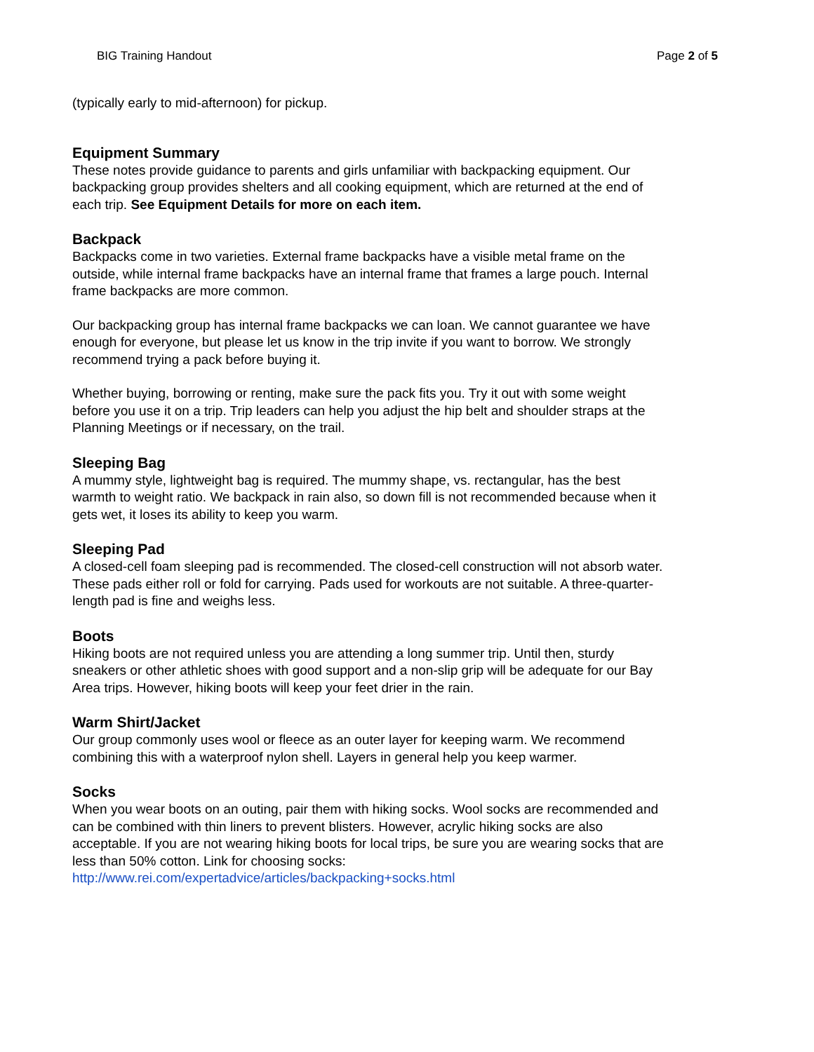BIG Training Handout Page 2 of 5
(typically early to mid-afternoon) for pickup.
Equipment Summary
These notes provide guidance to parents and girls unfamiliar with backpacking equipment. Our backpacking group provides shelters and all cooking equipment, which are returned at the end of each trip. See Equipment Details for more on each item.
Backpack
Backpacks come in two varieties. External frame backpacks have a visible metal frame on the outside, while internal frame backpacks have an internal frame that frames a large pouch. Internal frame backpacks are more common.
Our backpacking group has internal frame backpacks we can loan. We cannot guarantee we have enough for everyone, but please let us know in the trip invite if you want to borrow. We strongly recommend trying a pack before buying it.
Whether buying, borrowing or renting, make sure the pack fits you. Try it out with some weight before you use it on a trip. Trip leaders can help you adjust the hip belt and shoulder straps at the Planning Meetings or if necessary, on the trail.
Sleeping Bag
A mummy style, lightweight bag is required. The mummy shape, vs. rectangular, has the best warmth to weight ratio. We backpack in rain also, so down fill is not recommended because when it gets wet, it loses its ability to keep you warm.
Sleeping Pad
A closed-cell foam sleeping pad is recommended. The closed-cell construction will not absorb water. These pads either roll or fold for carrying. Pads used for workouts are not suitable. A three-quarter-length pad is fine and weighs less.
Boots
Hiking boots are not required unless you are attending a long summer trip. Until then, sturdy sneakers or other athletic shoes with good support and a non-slip grip will be adequate for our Bay Area trips. However, hiking boots will keep your feet drier in the rain.
Warm Shirt/Jacket
Our group commonly uses wool or fleece as an outer layer for keeping warm. We recommend combining this with a waterproof nylon shell. Layers in general help you keep warmer.
Socks
When you wear boots on an outing, pair them with hiking socks. Wool socks are recommended and can be combined with thin liners to prevent blisters. However, acrylic hiking socks are also acceptable. If you are not wearing hiking boots for local trips, be sure you are wearing socks that are less than 50% cotton. Link for choosing socks: http://www.rei.com/expertadvice/articles/backpacking+socks.html